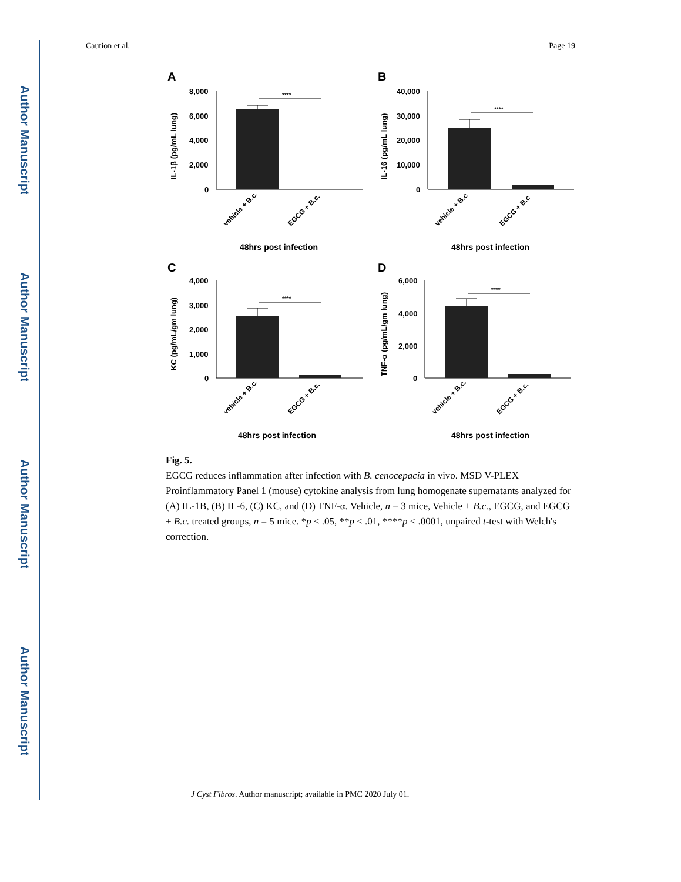Author Manuscript
Author Manuscript
Author Manuscript
Author Manuscript
Caution et al. Page 19
A
IL-1β (pg/mL lung)
8,000
6,000
4,000
2,000
0
****
vehicle + B.c.
EGCG + B.c.
48hrs post infection
B
IL-16 (pg/mL lung)
40,000
30,000
20,000
10,000
0
****
vehicle + B.c
EGCG + B.c
48hrs post infection
C
KC (pg/mL/gm lung)
4,000
3,000
2,000
1,000
0
****
vehicle + B.c.
EGCG + B.c.
48hrs post infection
D
TNF-α (pg/mL/gm lung)
6,000
4,000
2,000
0
****
vehicle + B.c.
EGCG + B.c.
48hrs post infection
Fig. 5.
EGCG reduces inflammation after infection with B. cenocepacia in vivo. MSD V-PLEX Proinflammatory Panel 1 (mouse) cytokine analysis from lung homogenate supernatants analyzed for (A) IL-1B, (B) IL-6, (C) KC, and (D) TNF-α. Vehicle, n = 3 mice, Vehicle + B.c., EGCG, and EGCG + B.c. treated groups, n = 5 mice. *p < .05, **p < .01, ****p < .0001, unpaired t-test with Welch's correction.
J Cyst Fibros. Author manuscript; available in PMC 2020 July 01.